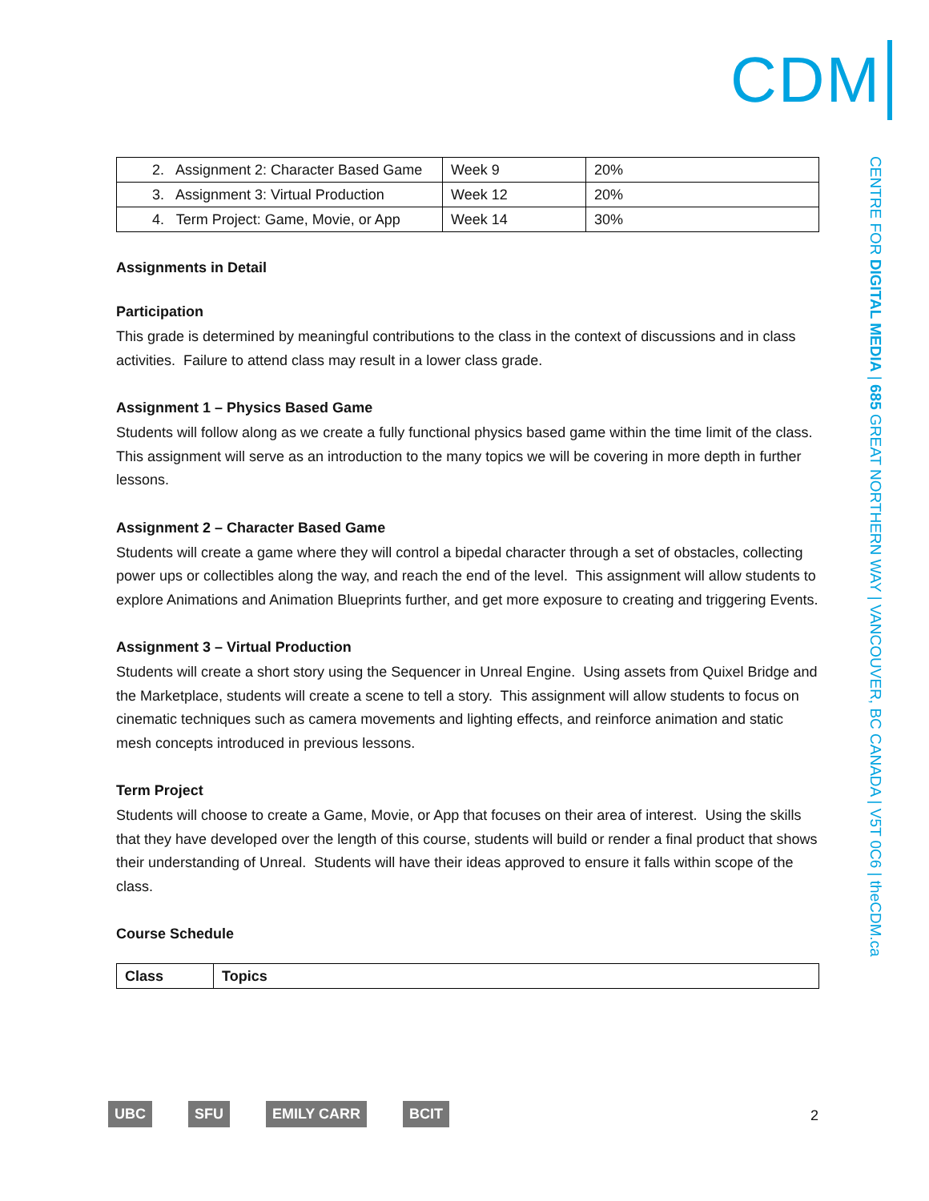CDM
CENTRE FOR DIGITAL MEDIA | 685 GREAT NORTHERN WAY | VANCOUVER, BC CANADA | V5T 0C6 | theCDM.ca
| 2. Assignment 2: Character Based Game | Week 9 | 20% |
| 3. Assignment 3: Virtual Production | Week 12 | 20% |
| 4. Term Project: Game, Movie, or App | Week 14 | 30% |
Assignments in Detail
Participation
This grade is determined by meaningful contributions to the class in the context of discussions and in class activities. Failure to attend class may result in a lower class grade.
Assignment 1 – Physics Based Game
Students will follow along as we create a fully functional physics based game within the time limit of the class. This assignment will serve as an introduction to the many topics we will be covering in more depth in further lessons.
Assignment 2 – Character Based Game
Students will create a game where they will control a bipedal character through a set of obstacles, collecting power ups or collectibles along the way, and reach the end of the level. This assignment will allow students to explore Animations and Animation Blueprints further, and get more exposure to creating and triggering Events.
Assignment 3 – Virtual Production
Students will create a short story using the Sequencer in Unreal Engine. Using assets from Quixel Bridge and the Marketplace, students will create a scene to tell a story. This assignment will allow students to focus on cinematic techniques such as camera movements and lighting effects, and reinforce animation and static mesh concepts introduced in previous lessons.
Term Project
Students will choose to create a Game, Movie, or App that focuses on their area of interest. Using the skills that they have developed over the length of this course, students will build or render a final product that shows their understanding of Unreal. Students will have their ideas approved to ensure it falls within scope of the class.
Course Schedule
| Class | Topics |
| --- | --- |
UBC SFU EMILY CARR BCIT 2